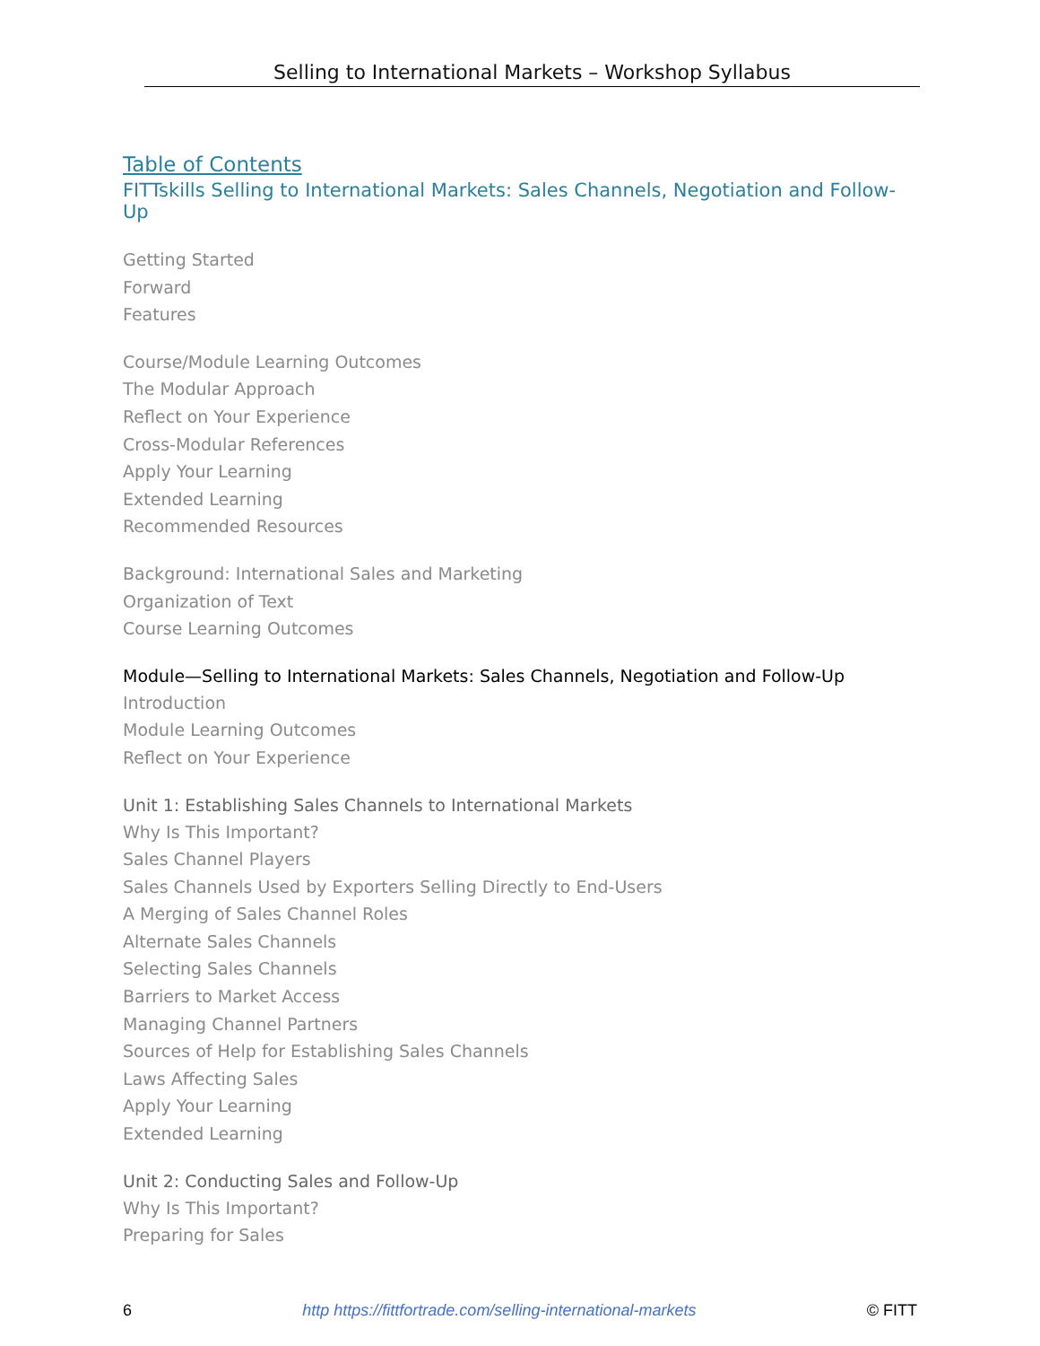Selling to International Markets – Workshop Syllabus
Table of Contents
FITTskills Selling to International Markets: Sales Channels, Negotiation and Follow-Up
Getting Started
Forward
Features
Course/Module Learning Outcomes
The Modular Approach
Reflect on Your Experience
Cross-Modular References
Apply Your Learning
Extended Learning
Recommended Resources
Background: International Sales and Marketing
Organization of Text
Course Learning Outcomes
Module—Selling to International Markets: Sales Channels, Negotiation and Follow-Up
Introduction
Module Learning Outcomes
Reflect on Your Experience
Unit 1: Establishing Sales Channels to International Markets
Why Is This Important?
Sales Channel Players
Sales Channels Used by Exporters Selling Directly to End-Users
A Merging of Sales Channel Roles
Alternate Sales Channels
Selecting Sales Channels
Barriers to Market Access
Managing Channel Partners
Sources of Help for Establishing Sales Channels
Laws Affecting Sales
Apply Your Learning
Extended Learning
Unit 2: Conducting Sales and Follow-Up
Why Is This Important?
Preparing for Sales
6 http https://fittfortrade.com/selling-international-markets © FITT